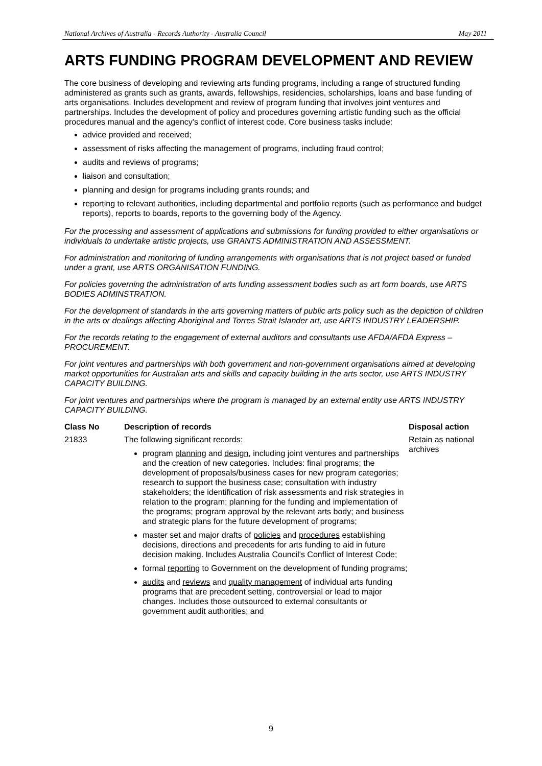National Archives of Australia - Records Authority - Australia Council May 2011
ARTS FUNDING PROGRAM DEVELOPMENT AND REVIEW
The core business of developing and reviewing arts funding programs, including a range of structured funding administered as grants such as grants, awards, fellowships, residencies, scholarships, loans and base funding of arts organisations. Includes development and review of program funding that involves joint ventures and partnerships. Includes the development of policy and procedures governing artistic funding such as the official procedures manual and the agency's conflict of interest code. Core business tasks include:
advice provided and received;
assessment of risks affecting the management of programs, including fraud control;
audits and reviews of programs;
liaison and consultation;
planning and design for programs including grants rounds; and
reporting to relevant authorities, including departmental and portfolio reports (such as performance and budget reports), reports to boards, reports to the governing body of the Agency.
For the processing and assessment of applications and submissions for funding provided to either organisations or individuals to undertake artistic projects, use GRANTS ADMINISTRATION AND ASSESSMENT.
For administration and monitoring of funding arrangements with organisations that is not project based or funded under a grant, use ARTS ORGANISATION FUNDING.
For policies governing the administration of arts funding assessment bodies such as art form boards, use ARTS BODIES ADMINSTRATION.
For the development of standards in the arts governing matters of public arts policy such as the depiction of children in the arts or dealings affecting Aboriginal and Torres Strait Islander art, use ARTS INDUSTRY LEADERSHIP.
For the records relating to the engagement of external auditors and consultants use AFDA/AFDA Express – PROCUREMENT.
For joint ventures and partnerships with both government and non-government organisations aimed at developing market opportunities for Australian arts and skills and capacity building in the arts sector, use ARTS INDUSTRY CAPACITY BUILDING.
For joint ventures and partnerships where the program is managed by an external entity use ARTS INDUSTRY CAPACITY BUILDING.
| Class No | Description of records | Disposal action |
| --- | --- | --- |
| 21833 | The following significant records: program planning and design , including joint ventures and partnerships and the creation of new categories. Includes: final programs; the development of proposals/business cases for new program categories; research to support the business case; consultation with industry stakeholders; the identification of risk assessments and risk strategies in relation to the program; planning for the funding and implementation of the programs; program approval by the relevant arts body; and business and strategic plans for the future development of programs; master set and major drafts of policies and procedures establishing decisions, directions and precedents for arts funding to aid in future decision making. Includes Australia Council's Conflict of Interest Code; formal reporting to Government on the development of funding programs; audits and reviews and quality management of individual arts funding programs that are precedent setting, controversial or lead to major changes. Includes those outsourced to external consultants or government audit authorities; and | Retain as national archives |
9